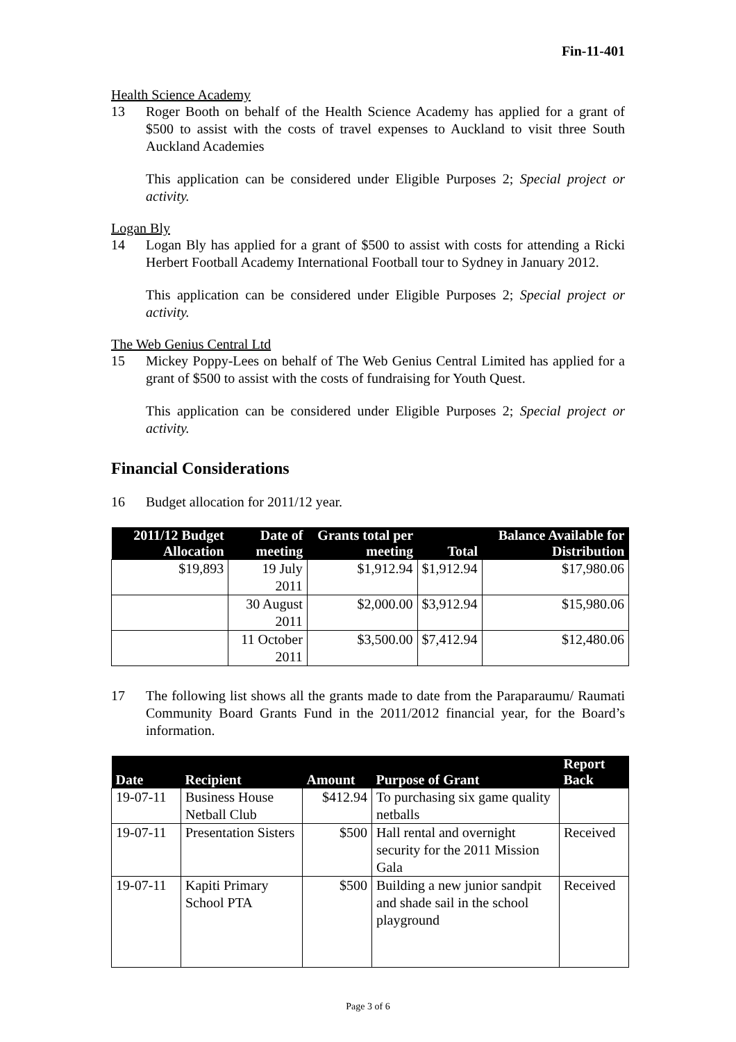Fin-11-401
Health Science Academy
13 Roger Booth on behalf of the Health Science Academy has applied for a grant of $500 to assist with the costs of travel expenses to Auckland to visit three South Auckland Academies
This application can be considered under Eligible Purposes 2; Special project or activity.
Logan Bly
14 Logan Bly has applied for a grant of $500 to assist with costs for attending a Ricki Herbert Football Academy International Football tour to Sydney in January 2012.
This application can be considered under Eligible Purposes 2; Special project or activity.
The Web Genius Central Ltd
15 Mickey Poppy-Lees on behalf of The Web Genius Central Limited has applied for a grant of $500 to assist with the costs of fundraising for Youth Quest.
This application can be considered under Eligible Purposes 2; Special project or activity.
Financial Considerations
16 Budget allocation for 2011/12 year.
| 2011/12 Budget Allocation | Date of meeting | Grants total per meeting | Total | Balance Available for Distribution |
| --- | --- | --- | --- | --- |
| $19,893 | 19 July 2011 | $1,912.94 | $1,912.94 | $17,980.06 |
| | 30 August 2011 | $2,000.00 | $3,912.94 | $15,980.06 |
| | 11 October 2011 | $3,500.00 | $7,412.94 | $12,480.06 |
17 The following list shows all the grants made to date from the Paraparaumu/ Raumati Community Board Grants Fund in the 2011/2012 financial year, for the Board’s information.
| Date | Recipient | Amount | Purpose of Grant | Report Back |
| --- | --- | --- | --- | --- |
| 19-07-11 | Business House Netball Club | $412.94 | To purchasing six game quality netballs | |
| 19-07-11 | Presentation Sisters | $500 | Hall rental and overnight security for the 2011 Mission Gala | Received |
| 19-07-11 | Kapiti Primary School PTA | $500 | Building a new junior sandpit and shade sail in the school playground | Received |
Page 3 of 6